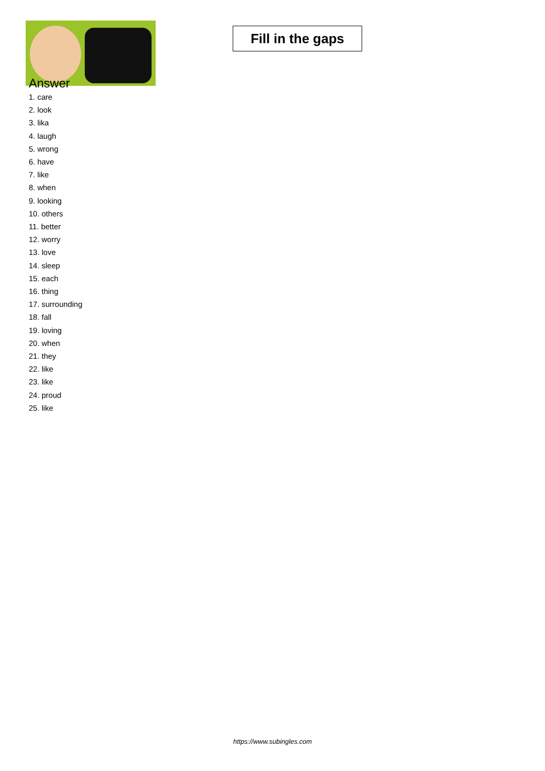Fill in the gaps
Answer
1. care
2. look
3. lika
4. laugh
5. wrong
6. have
7. like
8. when
9. looking
10. others
11. better
12. worry
13. love
14. sleep
15. each
16. thing
17. surrounding
18. fall
19. loving
20. when
21. they
22. like
23. like
24. proud
25. like
https://www.subingles.com